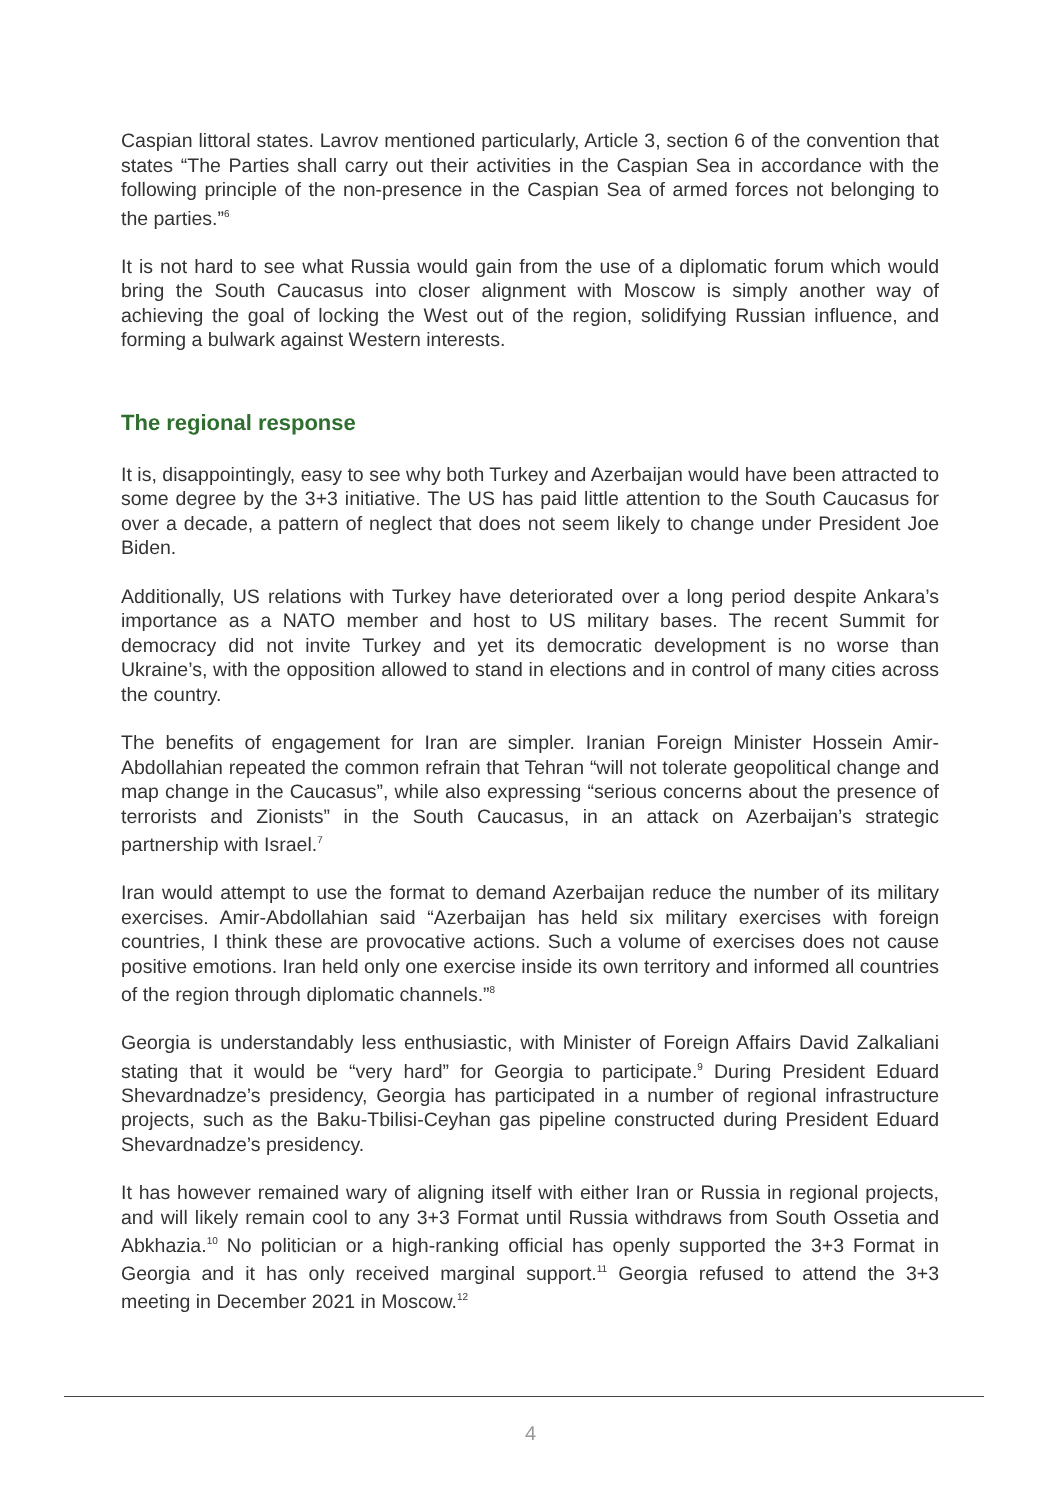Caspian littoral states. Lavrov mentioned particularly, Article 3, section 6 of the convention that states “The Parties shall carry out their activities in the Caspian Sea in accordance with the following principle of the non-presence in the Caspian Sea of armed forces not belonging to the parties.”<sup>6</sup>
It is not hard to see what Russia would gain from the use of a diplomatic forum which would bring the South Caucasus into closer alignment with Moscow is simply another way of achieving the goal of locking the West out of the region, solidifying Russian influence, and forming a bulwark against Western interests.
The regional response
It is, disappointingly, easy to see why both Turkey and Azerbaijan would have been attracted to some degree by the 3+3 initiative. The US has paid little attention to the South Caucasus for over a decade, a pattern of neglect that does not seem likely to change under President Joe Biden.
Additionally, US relations with Turkey have deteriorated over a long period despite Ankara’s importance as a NATO member and host to US military bases. The recent Summit for democracy did not invite Turkey and yet its democratic development is no worse than Ukraine’s, with the opposition allowed to stand in elections and in control of many cities across the country.
The benefits of engagement for Iran are simpler. Iranian Foreign Minister Hossein Amir-Abdollahian repeated the common refrain that Tehran “will not tolerate geopolitical change and map change in the Caucasus”, while also expressing “serious concerns about the presence of terrorists and Zionists” in the South Caucasus, in an attack on Azerbaijan’s strategic partnership with Israel.<sup>7</sup>
Iran would attempt to use the format to demand Azerbaijan reduce the number of its military exercises. Amir-Abdollahian said “Azerbaijan has held six military exercises with foreign countries, I think these are provocative actions. Such a volume of exercises does not cause positive emotions. Iran held only one exercise inside its own territory and informed all countries of the region through diplomatic channels.”<sup>8</sup>
Georgia is understandably less enthusiastic, with Minister of Foreign Affairs David Zalkaliani stating that it would be “very hard” for Georgia to participate.<sup>9</sup> During President Eduard Shevardnadze’s presidency, Georgia has participated in a number of regional infrastructure projects, such as the Baku-Tbilisi-Ceyhan gas pipeline constructed during President Eduard Shevardnadze’s presidency.
It has however remained wary of aligning itself with either Iran or Russia in regional projects, and will likely remain cool to any 3+3 Format until Russia withdraws from South Ossetia and Abkhazia.<sup>10</sup> No politician or a high-ranking official has openly supported the 3+3 Format in Georgia and it has only received marginal support.<sup>11</sup> Georgia refused to attend the 3+3 meeting in December 2021 in Moscow.<sup>12</sup>
4